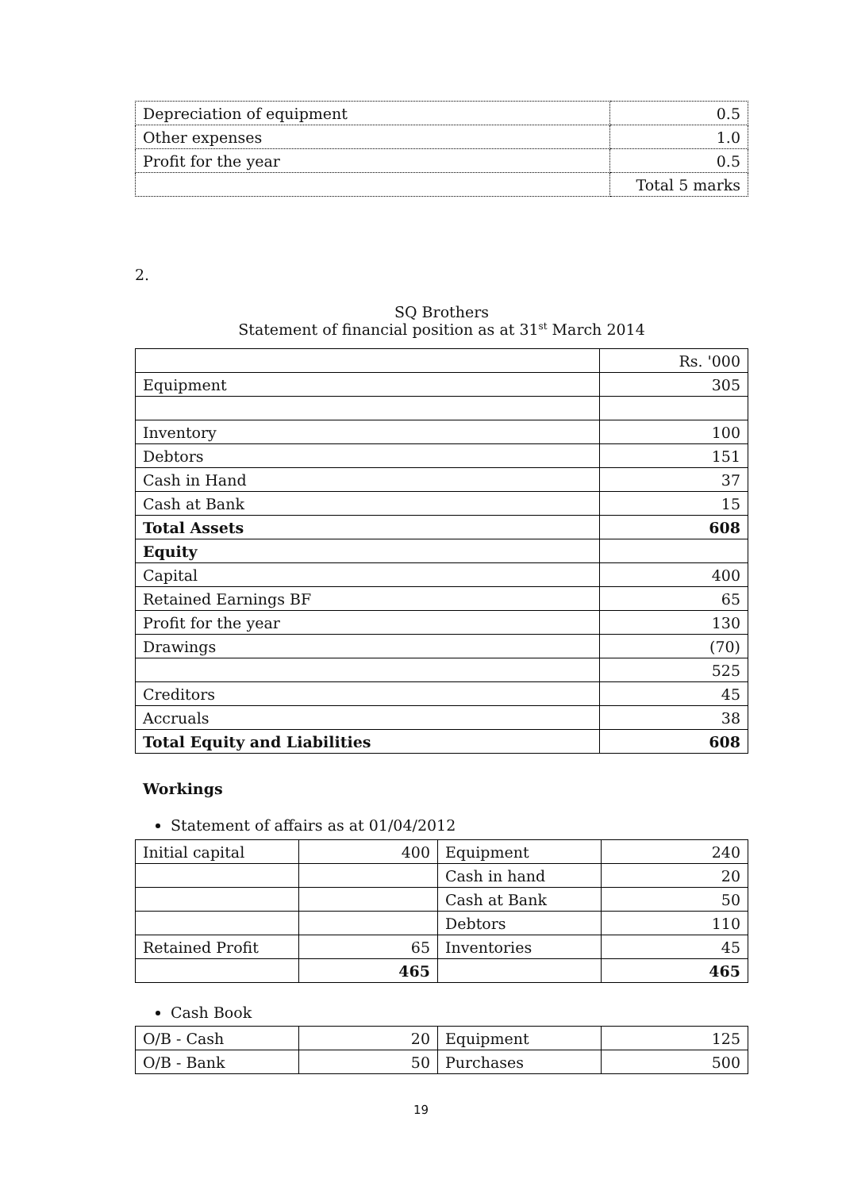| Depreciation of equipment | 0.5 |
| Other expenses | 1.0 |
| Profit for the year | 0.5 |
| | Total 5 marks |
2.
SQ Brothers
Statement of financial position as at 31<sup>st</sup> March 2014
| | Rs. '000 |
| Equipment | 305 |
| Inventory | 100 |
| Debtors | 151 |
| Cash in Hand | 37 |
| Cash at Bank | 15 |
| Total Assets | 608 |
| Equity | |
| Capital | 400 |
| Retained Earnings BF | 65 |
| Profit for the year | 130 |
| Drawings | (70) |
| | 525 |
| Creditors | 45 |
| Accruals | 38 |
| Total Equity and Liabilities | 608 |
Workings
Statement of affairs as at 01/04/2012
| Initial capital | 400 | Equipment | 240 |
| | | Cash in hand | 20 |
| | | Cash at Bank | 50 |
| | | Debtors | 110 |
| Retained Profit | 65 | Inventories | 45 |
| | 465 | | 465 |
Cash Book
| O/B - Cash | 20 | Equipment | 125 |
| O/B - Bank | 50 | Purchases | 500 |
19